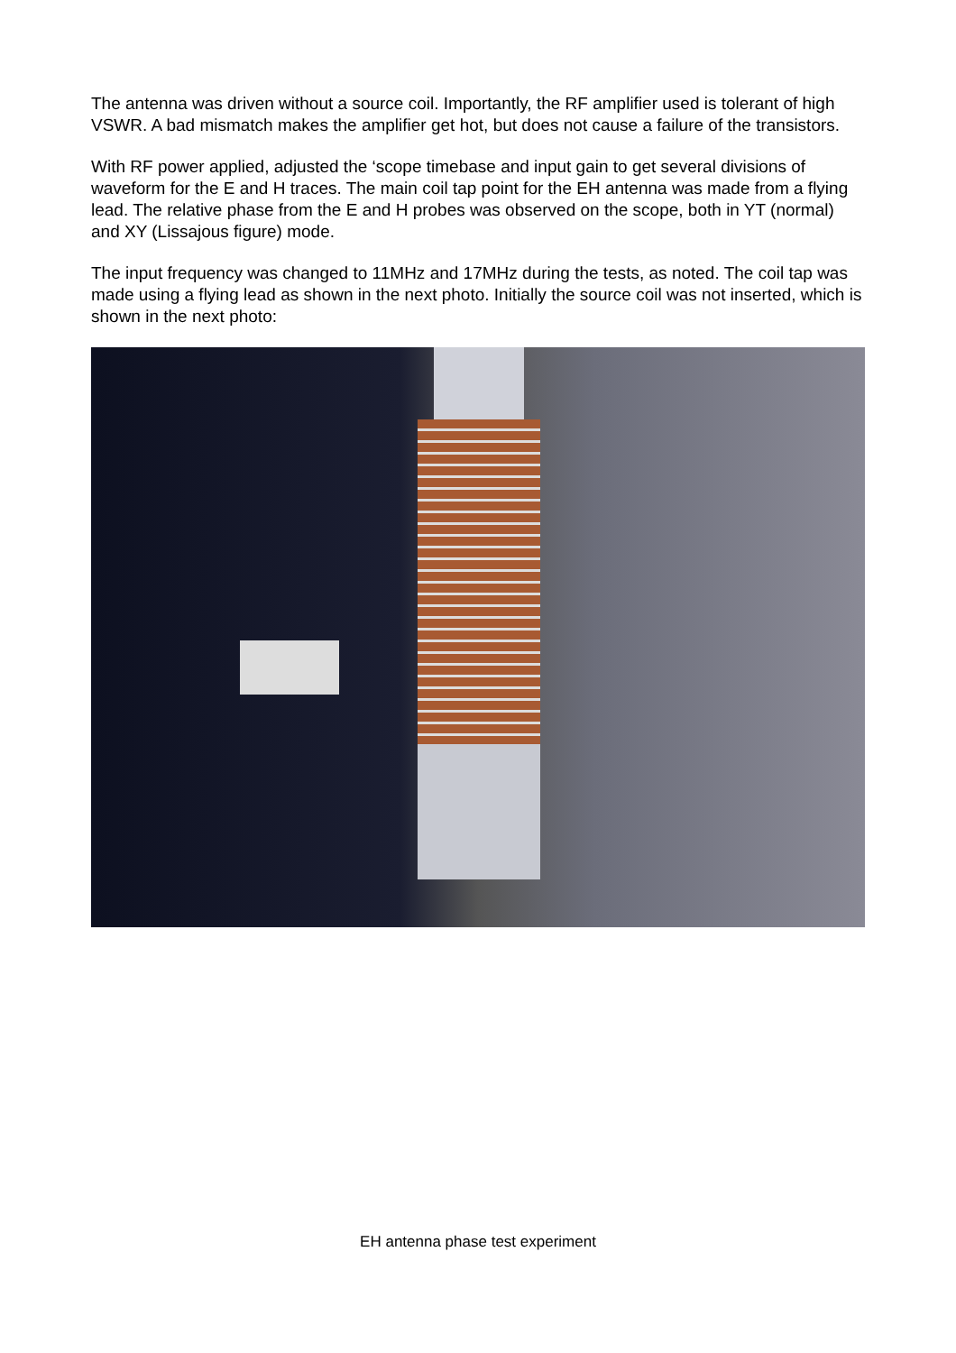The antenna was driven without a source coil. Importantly, the RF amplifier used is tolerant of high VSWR. A bad mismatch makes the amplifier get hot, but does not cause a failure of the transistors.
With RF power applied, adjusted the ‘scope timebase and input gain to get several divisions of waveform for the E and H traces. The main coil tap point for the EH antenna was made from a flying lead. The relative phase from the E and H probes was observed on the scope, both in YT (normal) and XY (Lissajous figure) mode.
The input frequency was changed to 11MHz and 17MHz during the tests, as noted. The coil tap was made using a flying lead as shown in the next photo. Initially the source coil was not inserted, which is shown in the next photo:
EH antenna phase test experiment